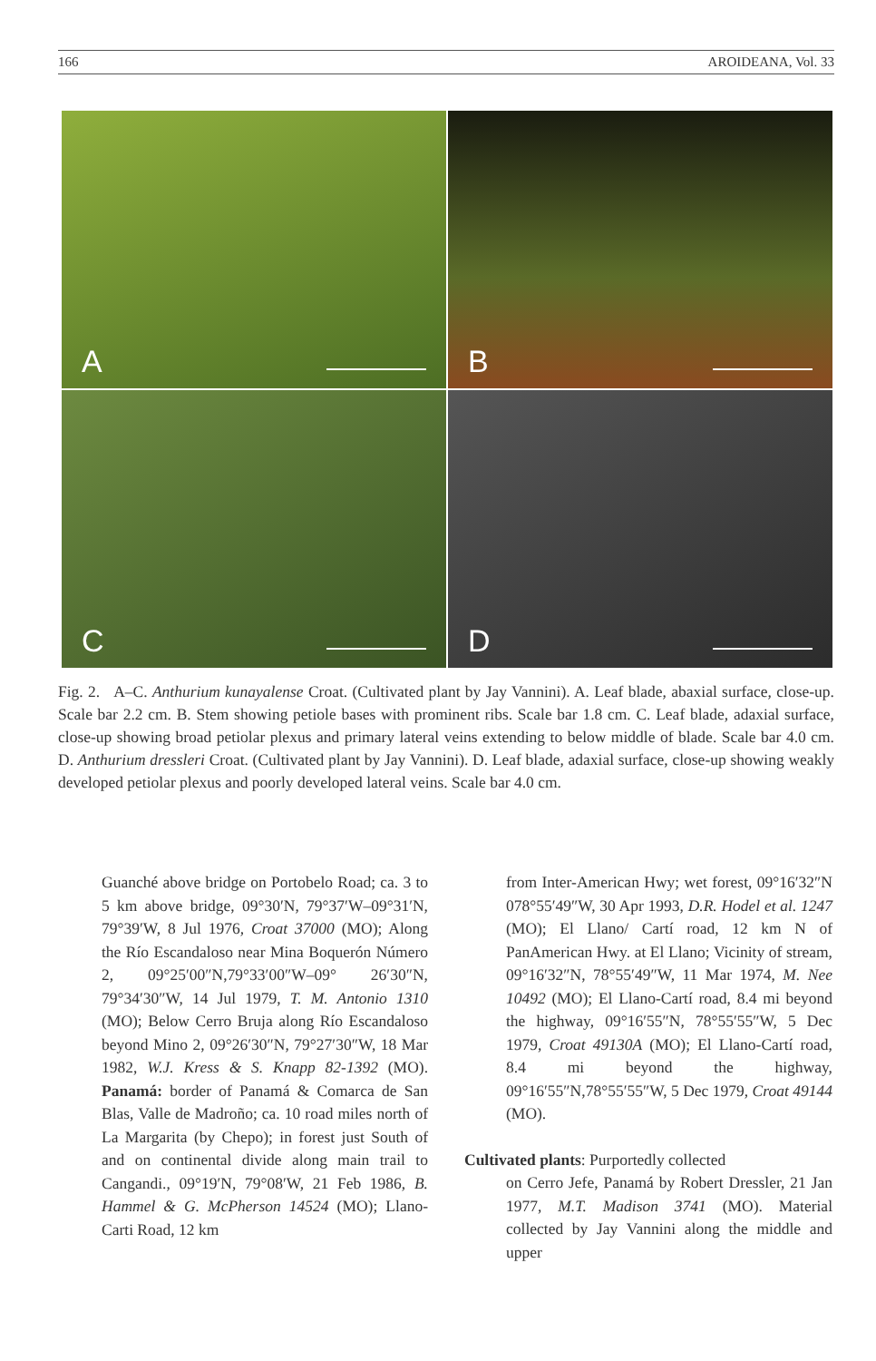166 AROIDEANA, Vol. 33
A
B
C
D
Fig. 2. A–C. Anthurium kunayalense Croat. (Cultivated plant by Jay Vannini). A. Leaf blade, abaxial surface, close-up. Scale bar 2.2 cm. B. Stem showing petiole bases with prominent ribs. Scale bar 1.8 cm. C. Leaf blade, adaxial surface, close-up showing broad petiolar plexus and primary lateral veins extending to below middle of blade. Scale bar 4.0 cm. D. Anthurium dressleri Croat. (Cultivated plant by Jay Vannini). D. Leaf blade, adaxial surface, close-up showing weakly developed petiolar plexus and poorly developed lateral veins. Scale bar 4.0 cm.
Guanché above bridge on Portobelo Road; ca. 3 to 5 km above bridge, 09°30′N, 79°37′W–09°31′N, 79°39′W, 8 Jul 1976, Croat 37000 (MO); Along the Río Escandaloso near Mina Boquerón Número 2, 09°25′00″N,79°33′00″W–09° 26′30″N, 79°34′30″W, 14 Jul 1979, T. M. Antonio 1310 (MO); Below Cerro Bruja along Río Escandaloso beyond Mino 2, 09°26′30″N, 79°27′30″W, 18 Mar 1982, W.J. Kress & S. Knapp 82-1392 (MO). Panamá: border of Panamá & Comarca de San Blas, Valle de Madroño; ca. 10 road miles north of La Margarita (by Chepo); in forest just South of and on continental divide along main trail to Cangandi., 09°19′N, 79°08′W, 21 Feb 1986, B. Hammel & G. McPherson 14524 (MO); Llano-Carti Road, 12 km
from Inter-American Hwy; wet forest, 09°16′32″N 078°55′49″W, 30 Apr 1993, D.R. Hodel et al. 1247 (MO); El Llano/ Cartí road, 12 km N of PanAmerican Hwy. at El Llano; Vicinity of stream, 09°16′32″N, 78°55′49″W, 11 Mar 1974, M. Nee 10492 (MO); El Llano-Cartí road, 8.4 mi beyond the highway, 09°16′55″N, 78°55′55″W, 5 Dec 1979, Croat 49130A (MO); El Llano-Cartí road, 8.4 mi beyond the highway, 09°16′55″N,78°55′55″W, 5 Dec 1979, Croat 49144 (MO).
Cultivated plants: Purportedly collected
on Cerro Jefe, Panamá by Robert Dressler, 21 Jan 1977, M.T. Madison 3741 (MO). Material collected by Jay Vannini along the middle and upper